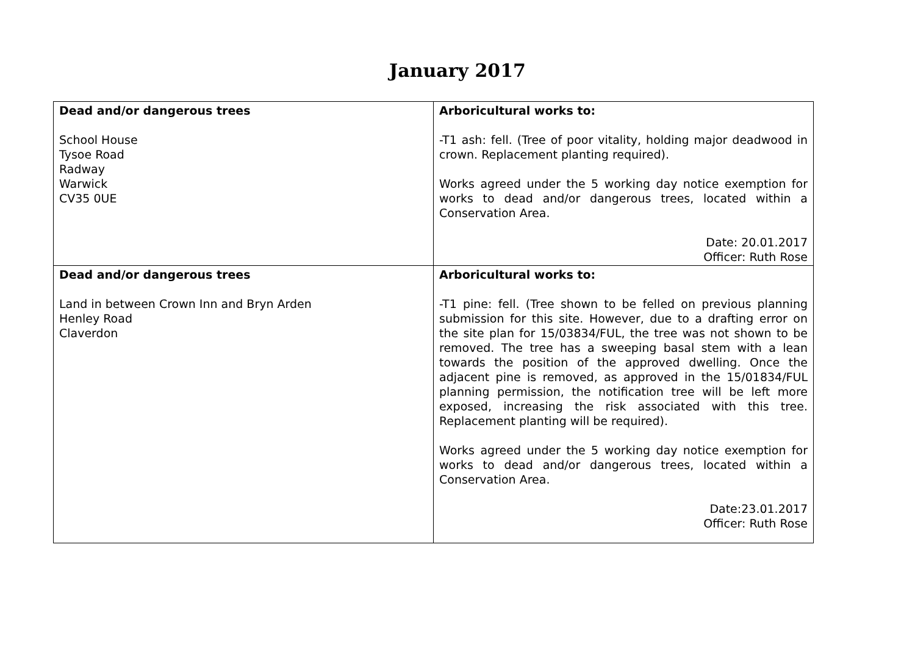January 2017
| Dead and/or dangerous trees School House Tysoe Road Radway Warwick CV35 0UE | Arboricultural works to: -T1 ash: fell. (Tree of poor vitality, holding major deadwood in crown. Replacement planting required). Works agreed under the 5 working day notice exemption for works to dead and/or dangerous trees, located within a Conservation Area. Date: 20.01.2017 Officer: Ruth Rose |
| Dead and/or dangerous trees Land in between Crown Inn and Bryn Arden Henley Road Claverdon | Arboricultural works to: -T1 pine: fell. (Tree shown to be felled on previous planning submission for this site. However, due to a drafting error on the site plan for 15/03834/FUL, the tree was not shown to be removed. The tree has a sweeping basal stem with a lean towards the position of the approved dwelling. Once the adjacent pine is removed, as approved in the 15/01834/FUL planning permission, the notification tree will be left more exposed, increasing the risk associated with this tree. Replacement planting will be required). Works agreed under the 5 working day notice exemption for works to dead and/or dangerous trees, located within a Conservation Area. Date:23.01.2017 Officer: Ruth Rose |